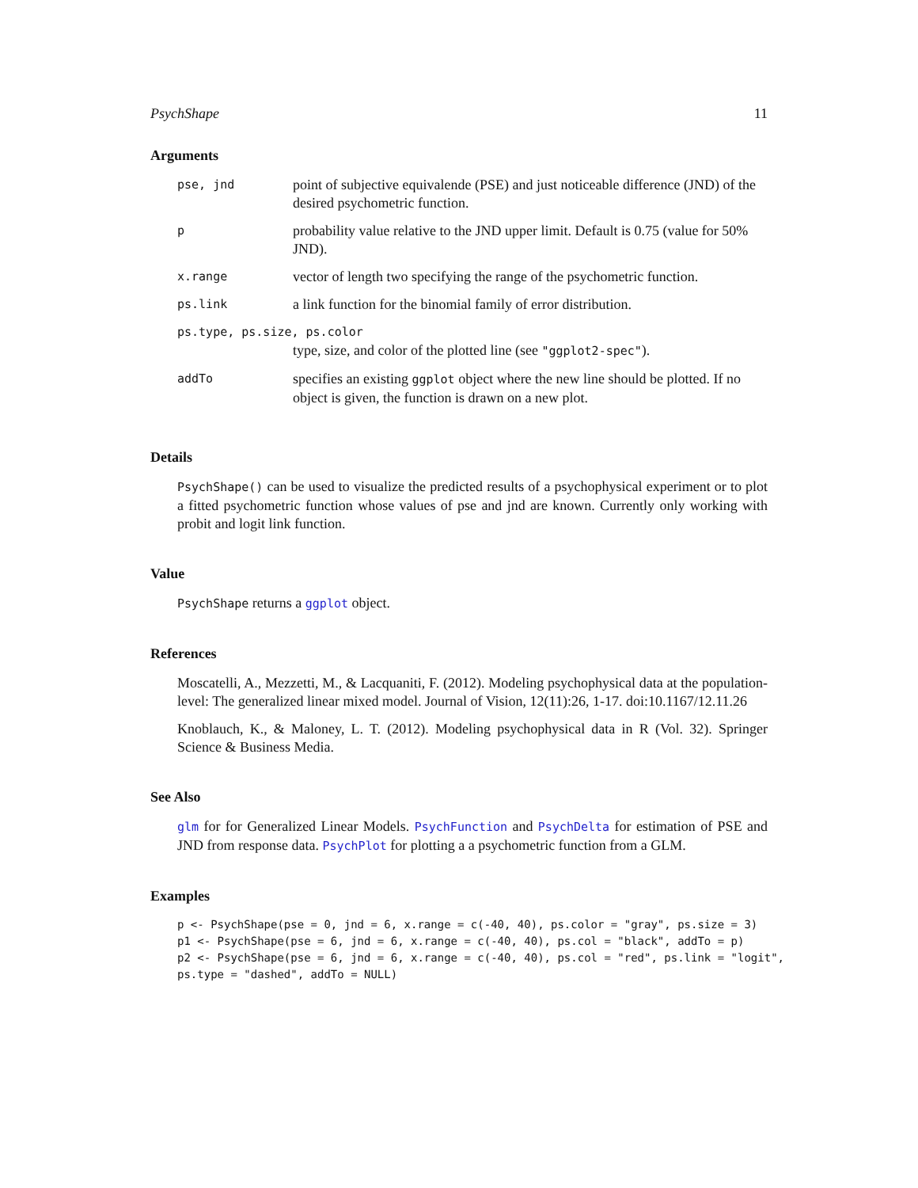PsychShape 11
Arguments
| pse, jnd | point of subjective equivalende (PSE) and just noticeable difference (JND) of the desired psychometric function. |
| p | probability value relative to the JND upper limit. Default is 0.75 (value for 50% JND). |
| x.range | vector of length two specifying the range of the psychometric function. |
| ps.link | a link function for the binomial family of error distribution. |
| ps.type, ps.size, ps.color | |
| | type, size, and color of the plotted line (see "ggplot2-spec" ). |
| addTo | specifies an existing ggplot object where the new line should be plotted. If no object is given, the function is drawn on a new plot. |
Details
PsychShape() can be used to visualize the predicted results of a psychophysical experiment or to plot a fitted psychometric function whose values of pse and jnd are known. Currently only working with probit and logit link function.
Value
PsychShape returns a ggplot object.
References
Moscatelli, A., Mezzetti, M., & Lacquaniti, F. (2012). Modeling psychophysical data at the population-level: The generalized linear mixed model. Journal of Vision, 12(11):26, 1-17. doi:10.1167/12.11.26
Knoblauch, K., & Maloney, L. T. (2012). Modeling psychophysical data in R (Vol. 32). Springer Science & Business Media.
See Also
glm for for Generalized Linear Models. PsychFunction and PsychDelta for estimation of PSE and JND from response data. PsychPlot for plotting a a psychometric function from a GLM.
Examples
p <- PsychShape(pse = 0, jnd = 6, x.range = c(-40, 40), ps.color = "gray", ps.size = 3)
p1 <- PsychShape(pse = 6, jnd = 6, x.range = c(-40, 40), ps.col = "black", addTo = p)
p2 <- PsychShape(pse = 6, jnd = 6, x.range = c(-40, 40), ps.col = "red", ps.link = "logit",
ps.type = "dashed", addTo = NULL)